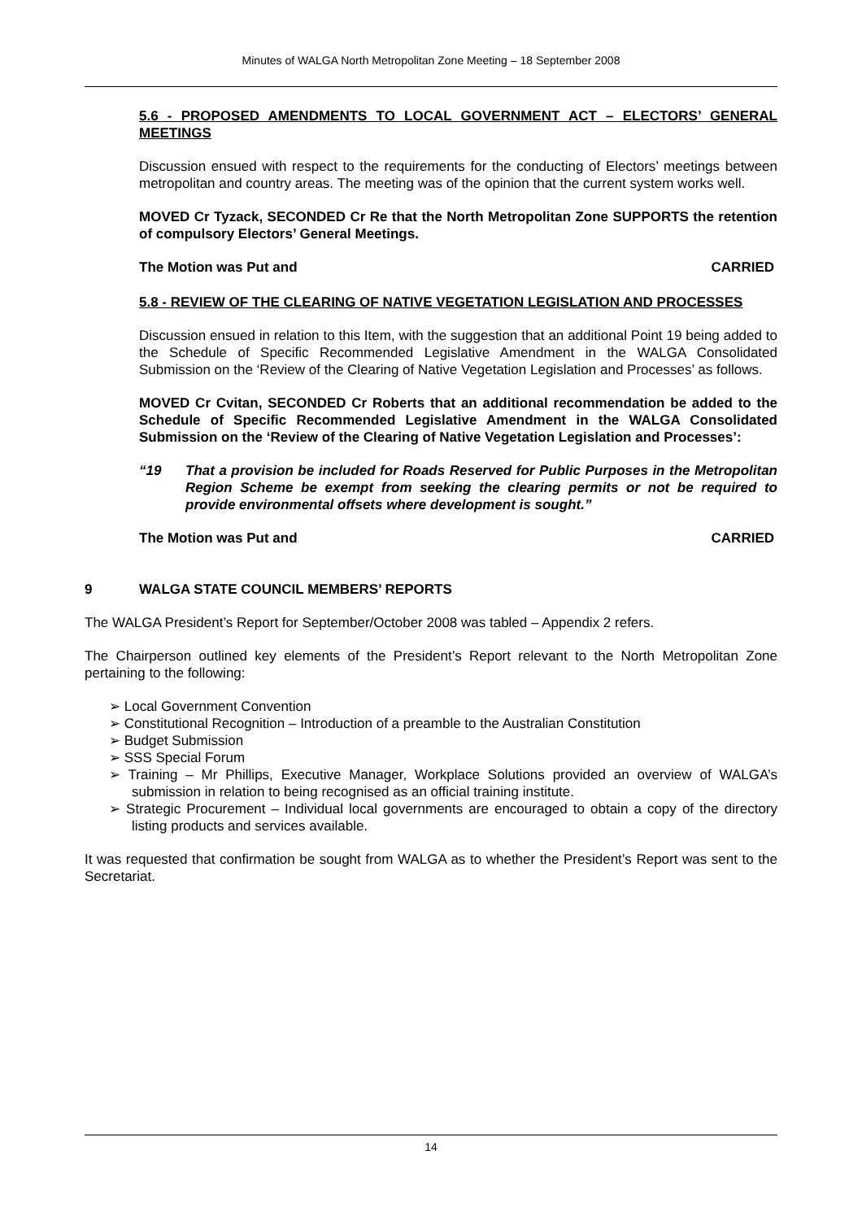Minutes of WALGA North Metropolitan Zone Meeting – 18 September 2008
5.6 - PROPOSED AMENDMENTS TO LOCAL GOVERNMENT ACT – ELECTORS’ GENERAL MEETINGS
Discussion ensued with respect to the requirements for the conducting of Electors’ meetings between metropolitan and country areas. The meeting was of the opinion that the current system works well.
MOVED Cr Tyzack, SECONDED Cr Re that the North Metropolitan Zone SUPPORTS the retention of compulsory Electors’ General Meetings.
The Motion was Put and CARRIED
5.8 - REVIEW OF THE CLEARING OF NATIVE VEGETATION LEGISLATION AND PROCESSES
Discussion ensued in relation to this Item, with the suggestion that an additional Point 19 being added to the Schedule of Specific Recommended Legislative Amendment in the WALGA Consolidated Submission on the ‘Review of the Clearing of Native Vegetation Legislation and Processes’ as follows.
MOVED Cr Cvitan, SECONDED Cr Roberts that an additional recommendation be added to the Schedule of Specific Recommended Legislative Amendment in the WALGA Consolidated Submission on the ‘Review of the Clearing of Native Vegetation Legislation and Processes’:
“19 That a provision be included for Roads Reserved for Public Purposes in the Metropolitan Region Scheme be exempt from seeking the clearing permits or not be required to provide environmental offsets where development is sought.”
The Motion was Put and CARRIED
9 WALGA STATE COUNCIL MEMBERS’ REPORTS
The WALGA President’s Report for September/October 2008 was tabled – Appendix 2 refers.
The Chairperson outlined key elements of the President’s Report relevant to the North Metropolitan Zone pertaining to the following:
➢ Local Government Convention
➢ Constitutional Recognition – Introduction of a preamble to the Australian Constitution
➢ Budget Submission
➢ SSS Special Forum
➢ Training – Mr Phillips, Executive Manager, Workplace Solutions provided an overview of WALGA’s submission in relation to being recognised as an official training institute.
➢ Strategic Procurement – Individual local governments are encouraged to obtain a copy of the directory listing products and services available.
It was requested that confirmation be sought from WALGA as to whether the President’s Report was sent to the Secretariat.
14